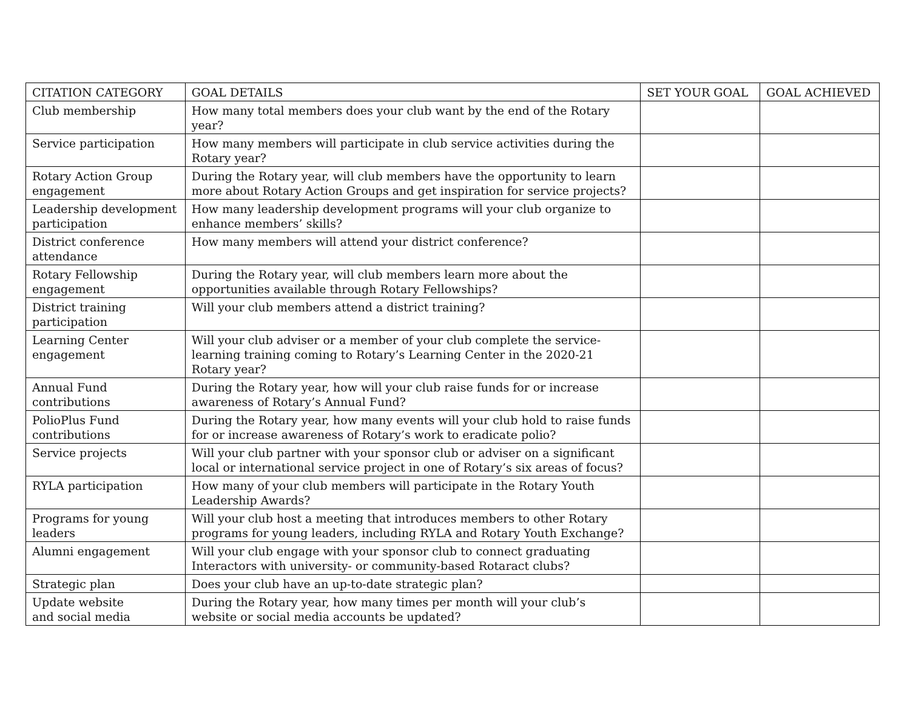| CITATION CATEGORY | GOAL DETAILS | SET YOUR GOAL | GOAL ACHIEVED |
| --- | --- | --- | --- |
| Club membership | How many total members does your club want by the end of the Rotary year? | | |
| Service participation | How many members will participate in club service activities during the Rotary year? | | |
| Rotary Action Group engagement | During the Rotary year, will club members have the opportunity to learn more about Rotary Action Groups and get inspiration for service projects? | | |
| Leadership development participation | How many leadership development programs will your club organize to enhance members’ skills? | | |
| District conference attendance | How many members will attend your district conference? | | |
| Rotary Fellowship engagement | During the Rotary year, will club members learn more about the opportunities available through Rotary Fellowships? | | |
| District training participation | Will your club members attend a district training? | | |
| Learning Center engagement | Will your club adviser or a member of your club complete the service-learning training coming to Rotary’s Learning Center in the 2020-21 Rotary year? | | |
| Annual Fund contributions | During the Rotary year, how will your club raise funds for or increase awareness of Rotary’s Annual Fund? | | |
| PolioPlus Fund contributions | During the Rotary year, how many events will your club hold to raise funds for or increase awareness of Rotary’s work to eradicate polio? | | |
| Service projects | Will your club partner with your sponsor club or adviser on a significant local or international service project in one of Rotary’s six areas of focus? | | |
| RYLA participation | How many of your club members will participate in the Rotary Youth Leadership Awards? | | |
| Programs for young leaders | Will your club host a meeting that introduces members to other Rotary programs for young leaders, including RYLA and Rotary Youth Exchange? | | |
| Alumni engagement | Will your club engage with your sponsor club to connect graduating Interactors with university- or community-based Rotaract clubs? | | |
| Strategic plan | Does your club have an up-to-date strategic plan? | | |
| Update website and social media | During the Rotary year, how many times per month will your club’s website or social media accounts be updated? | | |